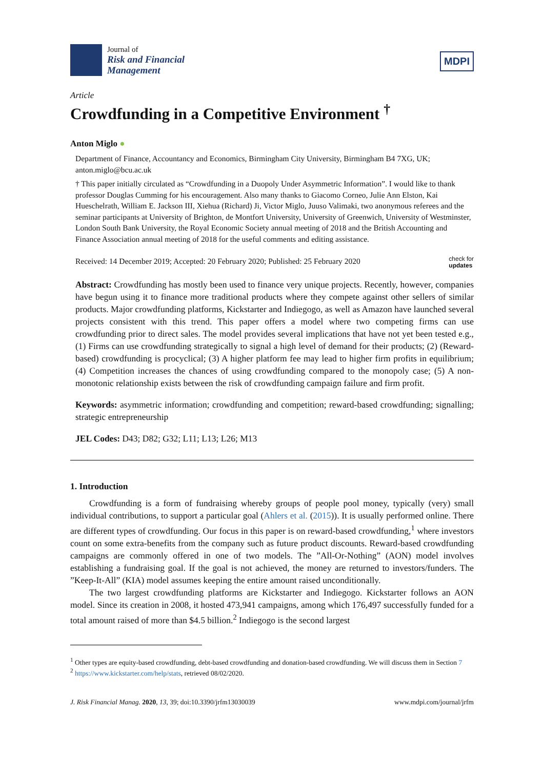Journal of
Risk and Financial
Management
MDPI
Article
Crowdfunding in a Competitive Environment <sup>†</sup>
Anton Miglo ●
Department of Finance, Accountancy and Economics, Birmingham City University, Birmingham B4 7XG, UK; anton.miglo@bcu.ac.uk
† This paper initially circulated as “Crowdfunding in a Duopoly Under Asymmetric Information”. I would like to thank professor Douglas Cumming for his encouragement. Also many thanks to Giacomo Corneo, Julie Ann Elston, Kai Hueschelrath, William E. Jackson III, Xiehua (Richard) Ji, Victor Miglo, Juuso Valimaki, two anonymous referees and the seminar participants at University of Brighton, de Montfort University, University of Greenwich, University of Westminster, London South Bank University, the Royal Economic Society annual meeting of 2018 and the British Accounting and Finance Association annual meeting of 2018 for the useful comments and editing assistance.
Received: 14 December 2019; Accepted: 20 February 2020; Published: 25 February 2020 check for
updates
Abstract: Crowdfunding has mostly been used to finance very unique projects. Recently, however, companies have begun using it to finance more traditional products where they compete against other sellers of similar products. Major crowdfunding platforms, Kickstarter and Indiegogo, as well as Amazon have launched several projects consistent with this trend. This paper offers a model where two competing firms can use crowdfunding prior to direct sales. The model provides several implications that have not yet been tested e.g., (1) Firms can use crowdfunding strategically to signal a high level of demand for their products; (2) (Reward-based) crowdfunding is procyclical; (3) A higher platform fee may lead to higher firm profits in equilibrium; (4) Competition increases the chances of using crowdfunding compared to the monopoly case; (5) A non-monotonic relationship exists between the risk of crowdfunding campaign failure and firm profit.
Keywords: asymmetric information; crowdfunding and competition; reward-based crowdfunding; signalling; strategic entrepreneurship
JEL Codes: D43; D82; G32; L11; L13; L26; M13
1. Introduction
Crowdfunding is a form of fundraising whereby groups of people pool money, typically (very) small individual contributions, to support a particular goal (Ahlers et al. (2015)). It is usually performed online. There are different types of crowdfunding. Our focus in this paper is on reward-based crowdfunding,<sup>1</sup> where investors count on some extra-benefits from the company such as future product discounts. Reward-based crowdfunding campaigns are commonly offered in one of two models. The ”All-Or-Nothing” (AON) model involves establishing a fundraising goal. If the goal is not achieved, the money are returned to investors/funders. The ”Keep-It-All” (KIA) model assumes keeping the entire amount raised unconditionally.
The two largest crowdfunding platforms are Kickstarter and Indiegogo. Kickstarter follows an AON model. Since its creation in 2008, it hosted 473,941 campaigns, among which 176,497 successfully funded for a total amount raised of more than $4.5 billion.<sup>2</sup> Indiegogo is the second largest
<sup>1</sup> Other types are equity-based crowdfunding, debt-based crowdfunding and donation-based crowdfunding. We will discuss them in Section 7
<sup>2</sup> https://www.kickstarter.com/help/stats, retrieved 08/02/2020.
J. Risk Financial Manag. 2020, 13, 39; doi:10.3390/jrfm13030039 www.mdpi.com/journal/jrfm